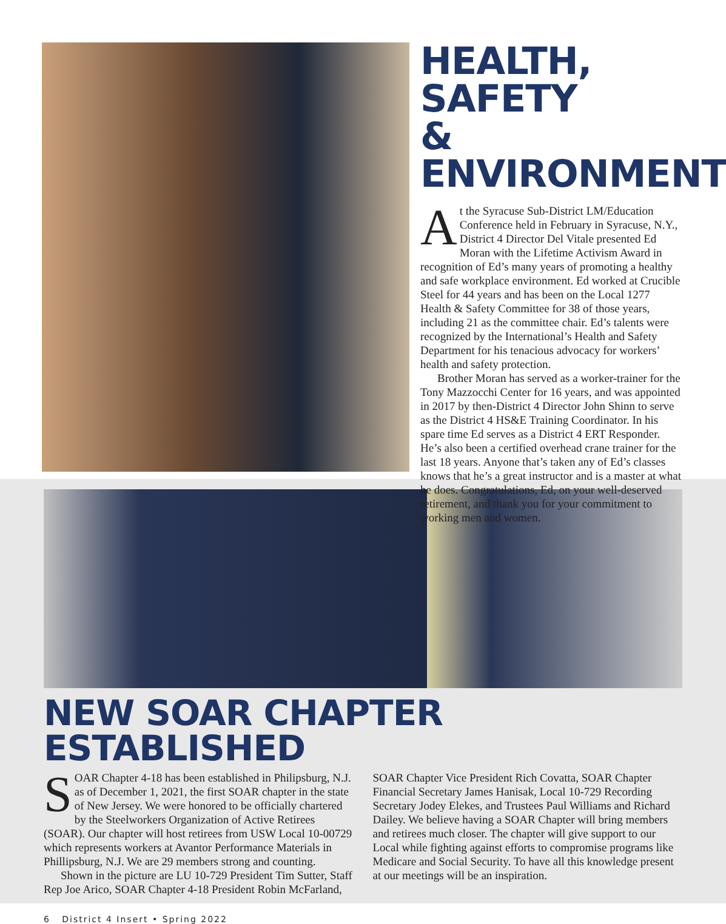HEALTH, SAFETY
& ENVIRONMENT
At the Syracuse Sub-District LM/Education Conference held in February in Syracuse, N.Y., District 4 Director Del Vitale presented Ed Moran with the Lifetime Activism Award in recognition of Ed’s many years of promoting a healthy and safe workplace environment. Ed worked at Crucible Steel for 44 years and has been on the Local 1277 Health & Safety Committee for 38 of those years, including 21 as the committee chair. Ed’s talents were recognized by the International’s Health and Safety Department for his tenacious advocacy for workers’ health and safety protection.
Brother Moran has served as a worker-trainer for the Tony Mazzocchi Center for 16 years, and was appointed in 2017 by then-District 4 Director John Shinn to serve as the District 4 HS&E Training Coordinator. In his spare time Ed serves as a District 4 ERT Responder. He’s also been a certified overhead crane trainer for the last 18 years. Anyone that’s taken any of Ed’s classes knows that he’s a great instructor and is a master at what he does. Congratulations, Ed, on your well-deserved retirement, and thank you for your commitment to working men and women.
NEW SOAR CHAPTER ESTABLISHED
SOAR Chapter 4-18 has been established in Philipsburg, N.J. as of December 1, 2021, the first SOAR chapter in the state of New Jersey. We were honored to be officially chartered by the Steelworkers Organization of Active Retirees (SOAR). Our chapter will host retirees from USW Local 10-00729 which represents workers at Avantor Performance Materials in Phillipsburg, N.J. We are 29 members strong and counting.
Shown in the picture are LU 10-729 President Tim Sutter, Staff Rep Joe Arico, SOAR Chapter 4-18 President Robin McFarland, SOAR Chapter Vice President Rich Covatta, SOAR Chapter Financial Secretary James Hanisak, Local 10-729 Recording Secretary Jodey Elekes, and Trustees Paul Williams and Richard Dailey. We believe having a SOAR Chapter will bring members and retirees much closer. The chapter will give support to our Local while fighting against efforts to compromise programs like Medicare and Social Security. To have all this knowledge present at our meetings will be an inspiration.
6 District 4 Insert • Spring 2022